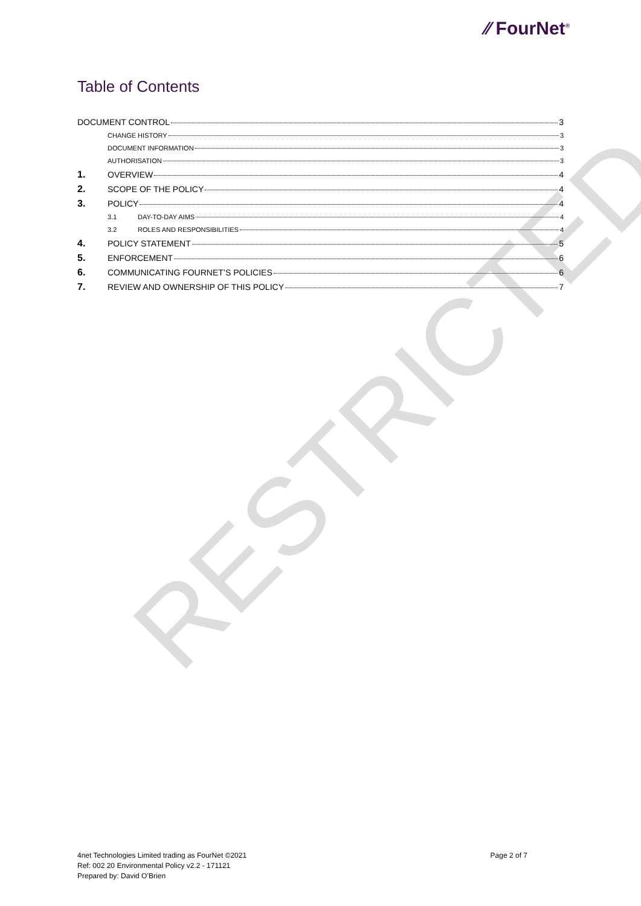RESTRICTED
⁄⁄ FourNet<sup>®</sup>
Table of Contents
DOCUMENT CONTROL 3
CHANGE HISTORY 3
DOCUMENT INFORMATION 3
AUTHORISATION 3
1. OVERVIEW 4
2. SCOPE OF THE POLICY 4
3. POLICY 4
3.1 DAY-TO-DAY AIMS 4
3.2 ROLES AND RESPONSIBILITIES 4
4. POLICY STATEMENT 5
5. ENFORCEMENT 6
6. COMMUNICATING FOURNET’S POLICIES 6
7. REVIEW AND OWNERSHIP OF THIS POLICY 7
4net Technologies Limited trading as FourNet ©2021
Ref: 002 20 Environmental Policy v2.2 - 171121
Prepared by: David O’Brien
Page 2 of 7